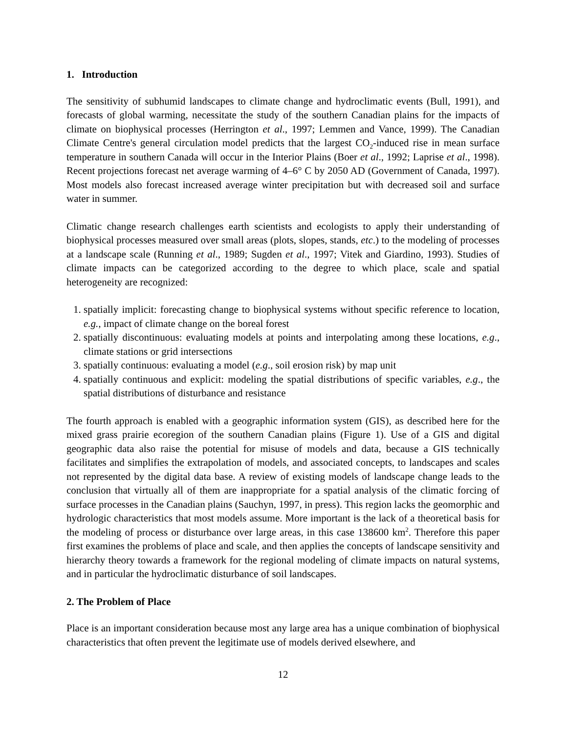1. Introduction
The sensitivity of subhumid landscapes to climate change and hydroclimatic events (Bull, 1991), and forecasts of global warming, necessitate the study of the southern Canadian plains for the impacts of climate on biophysical processes (Herrington et al., 1997; Lemmen and Vance, 1999). The Canadian Climate Centre's general circulation model predicts that the largest CO<sub>2</sub>-induced rise in mean surface temperature in southern Canada will occur in the Interior Plains (Boer et al., 1992; Laprise et al., 1998). Recent projections forecast net average warming of 4–6° C by 2050 AD (Government of Canada, 1997). Most models also forecast increased average winter precipitation but with decreased soil and surface water in summer.
Climatic change research challenges earth scientists and ecologists to apply their understanding of biophysical processes measured over small areas (plots, slopes, stands, etc.) to the modeling of processes at a landscape scale (Running et al., 1989; Sugden et al., 1997; Vitek and Giardino, 1993). Studies of climate impacts can be categorized according to the degree to which place, scale and spatial heterogeneity are recognized:
1. spatially implicit: forecasting change to biophysical systems without specific reference to location, e.g., impact of climate change on the boreal forest
2. spatially discontinuous: evaluating models at points and interpolating among these locations, e.g., climate stations or grid intersections
3. spatially continuous: evaluating a model (e.g., soil erosion risk) by map unit
4. spatially continuous and explicit: modeling the spatial distributions of specific variables, e.g., the spatial distributions of disturbance and resistance
The fourth approach is enabled with a geographic information system (GIS), as described here for the mixed grass prairie ecoregion of the southern Canadian plains (Figure 1). Use of a GIS and digital geographic data also raise the potential for misuse of models and data, because a GIS technically facilitates and simplifies the extrapolation of models, and associated concepts, to landscapes and scales not represented by the digital data base. A review of existing models of landscape change leads to the conclusion that virtually all of them are inappropriate for a spatial analysis of the climatic forcing of surface processes in the Canadian plains (Sauchyn, 1997, in press). This region lacks the geomorphic and hydrologic characteristics that most models assume. More important is the lack of a theoretical basis for the modeling of process or disturbance over large areas, in this case 138600 km<sup>2</sup>. Therefore this paper first examines the problems of place and scale, and then applies the concepts of landscape sensitivity and hierarchy theory towards a framework for the regional modeling of climate impacts on natural systems, and in particular the hydroclimatic disturbance of soil landscapes.
2. The Problem of Place
Place is an important consideration because most any large area has a unique combination of biophysical characteristics that often prevent the legitimate use of models derived elsewhere, and
12